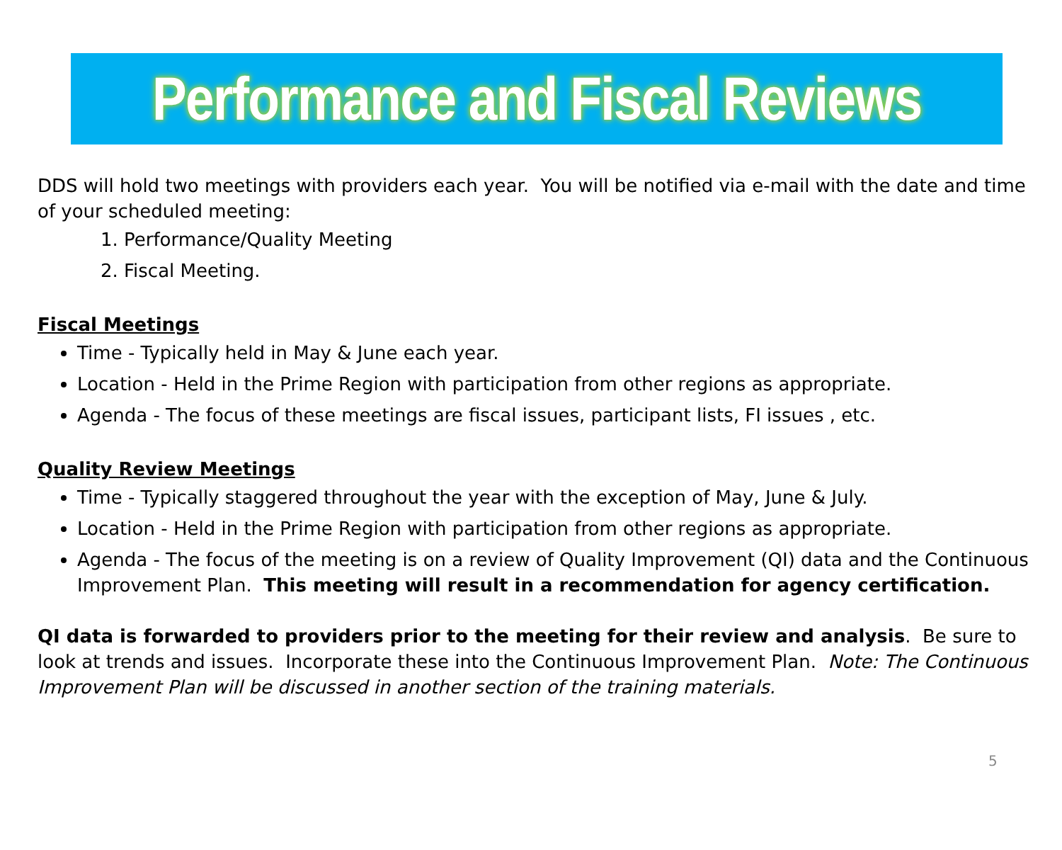Performance and Fiscal Reviews
DDS will hold two meetings with providers each year. You will be notified via e-mail with the date and time of your scheduled meeting:
1. Performance/Quality Meeting
2. Fiscal Meeting.
Fiscal Meetings
Time - Typically held in May & June each year.
Location - Held in the Prime Region with participation from other regions as appropriate.
Agenda - The focus of these meetings are fiscal issues, participant lists, FI issues , etc.
Quality Review Meetings
Time - Typically staggered throughout the year with the exception of May, June & July.
Location - Held in the Prime Region with participation from other regions as appropriate.
Agenda - The focus of the meeting is on a review of Quality Improvement (QI) data and the Continuous Improvement Plan. This meeting will result in a recommendation for agency certification.
QI data is forwarded to providers prior to the meeting for their review and analysis. Be sure to look at trends and issues. Incorporate these into the Continuous Improvement Plan. Note: The Continuous Improvement Plan will be discussed in another section of the training materials.
5